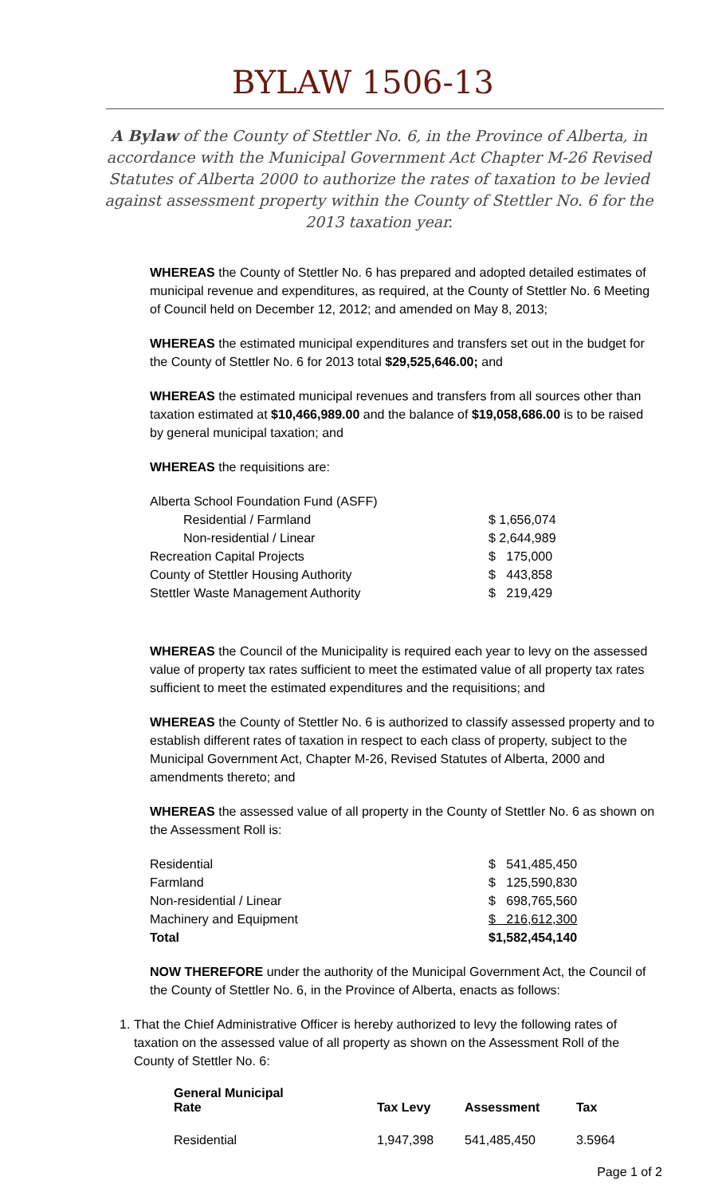BYLAW 1506-13
A Bylaw of the County of Stettler No. 6, in the Province of Alberta, in accordance with the Municipal Government Act Chapter M-26 Revised Statutes of Alberta 2000 to authorize the rates of taxation to be levied against assessment property within the County of Stettler No. 6 for the 2013 taxation year.
WHEREAS the County of Stettler No. 6 has prepared and adopted detailed estimates of municipal revenue and expenditures, as required, at the County of Stettler No. 6 Meeting of Council held on December 12, 2012; and amended on May 8, 2013;
WHEREAS the estimated municipal expenditures and transfers set out in the budget for the County of Stettler No. 6 for 2013 total $29,525,646.00; and
WHEREAS the estimated municipal revenues and transfers from all sources other than taxation estimated at $10,466,989.00 and the balance of $19,058,686.00 is to be raised by general municipal taxation; and
WHEREAS the requisitions are:
| Alberta School Foundation Fund (ASFF) | |
| Residential / Farmland | $ 1,656,074 |
| Non-residential / Linear | $ 2,644,989 |
| Recreation Capital Projects | $ 175,000 |
| County of Stettler Housing Authority | $ 443,858 |
| Stettler Waste Management Authority | $ 219,429 |
WHEREAS the Council of the Municipality is required each year to levy on the assessed value of property tax rates sufficient to meet the estimated value of all property tax rates sufficient to meet the estimated expenditures and the requisitions; and
WHEREAS the County of Stettler No. 6 is authorized to classify assessed property and to establish different rates of taxation in respect to each class of property, subject to the Municipal Government Act, Chapter M-26, Revised Statutes of Alberta, 2000 and amendments thereto; and
WHEREAS the assessed value of all property in the County of Stettler No. 6 as shown on the Assessment Roll is:
| Residential | $ 541,485,450 |
| Farmland | $ 125,590,830 |
| Non-residential / Linear | $ 698,765,560 |
| Machinery and Equipment | $ 216,612,300 |
| Total | $1,582,454,140 |
NOW THEREFORE under the authority of the Municipal Government Act, the Council of the County of Stettler No. 6, in the Province of Alberta, enacts as follows:
1. That the Chief Administrative Officer is hereby authorized to levy the following rates of taxation on the assessed value of all property as shown on the Assessment Roll of the County of Stettler No. 6:
| General Municipal Rate | Tax Levy | Assessment | Tax |
| --- | --- | --- | --- |
| Residential | 1,947,398 | 541,485,450 | 3.5964 |
Page 1 of 2